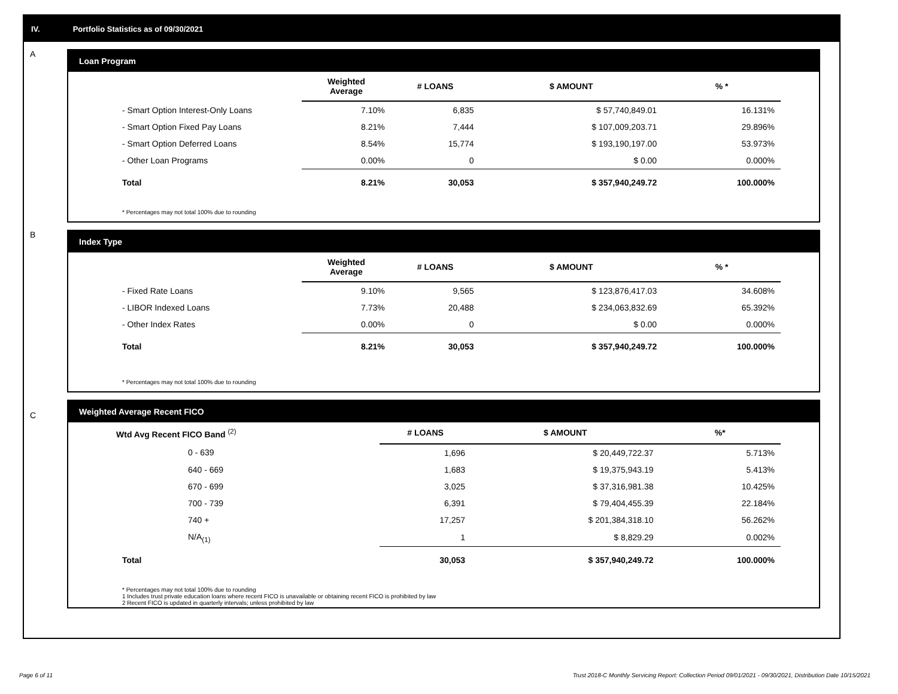IV. Portfolio Statistics as of 09/30/2021
A
Loan Program
| | Weighted Average | # LOANS | $ AMOUNT | % * |
| --- | --- | --- | --- | --- |
| - Smart Option Interest-Only Loans | 7.10% | 6,835 | $ 57,740,849.01 | 16.131% |
| - Smart Option Fixed Pay Loans | 8.21% | 7,444 | $ 107,009,203.71 | 29.896% |
| - Smart Option Deferred Loans | 8.54% | 15,774 | $ 193,190,197.00 | 53.973% |
| - Other Loan Programs | 0.00% | 0 | $ 0.00 | 0.000% |
| Total | 8.21% | 30,053 | $ 357,940,249.72 | 100.000% |
* Percentages may not total 100% due to rounding
B
Index Type
| | Weighted Average | # LOANS | $ AMOUNT | % * |
| --- | --- | --- | --- | --- |
| - Fixed Rate Loans | 9.10% | 9,565 | $ 123,876,417.03 | 34.608% |
| - LIBOR Indexed Loans | 7.73% | 20,488 | $ 234,063,832.69 | 65.392% |
| - Other Index Rates | 0.00% | 0 | $ 0.00 | 0.000% |
| Total | 8.21% | 30,053 | $ 357,940,249.72 | 100.000% |
* Percentages may not total 100% due to rounding
C
Weighted Average Recent FICO
| Wtd Avg Recent FICO Band <sup>(2)</sup> | # LOANS | $ AMOUNT | %* |
| --- | --- | --- | --- |
| 0 - 639 | 1,696 | $ 20,449,722.37 | 5.713% |
| 640 - 669 | 1,683 | $ 19,375,943.19 | 5.413% |
| 670 - 699 | 3,025 | $ 37,316,981.38 | 10.425% |
| 700 - 739 | 6,391 | $ 79,404,455.39 | 22.184% |
| 740 + | 17,257 | $ 201,384,318.10 | 56.262% |
| N/A<sub>(1)</sub> | 1 | $ 8,829.29 | 0.002% |
| Total | 30,053 | $ 357,940,249.72 | 100.000% |
* Percentages may not total 100% due to rounding
1 Includes trust private education loans where recent FICO is unavailable or obtaining recent FICO is prohibited by law
2 Recent FICO is updated in quarterly intervals; unless prohibited by law
Page 6 of 11
Trust 2018-C Monthly Servicing Report: Collection Period 09/01/2021 - 09/30/2021, Distribution Date 10/15/2021